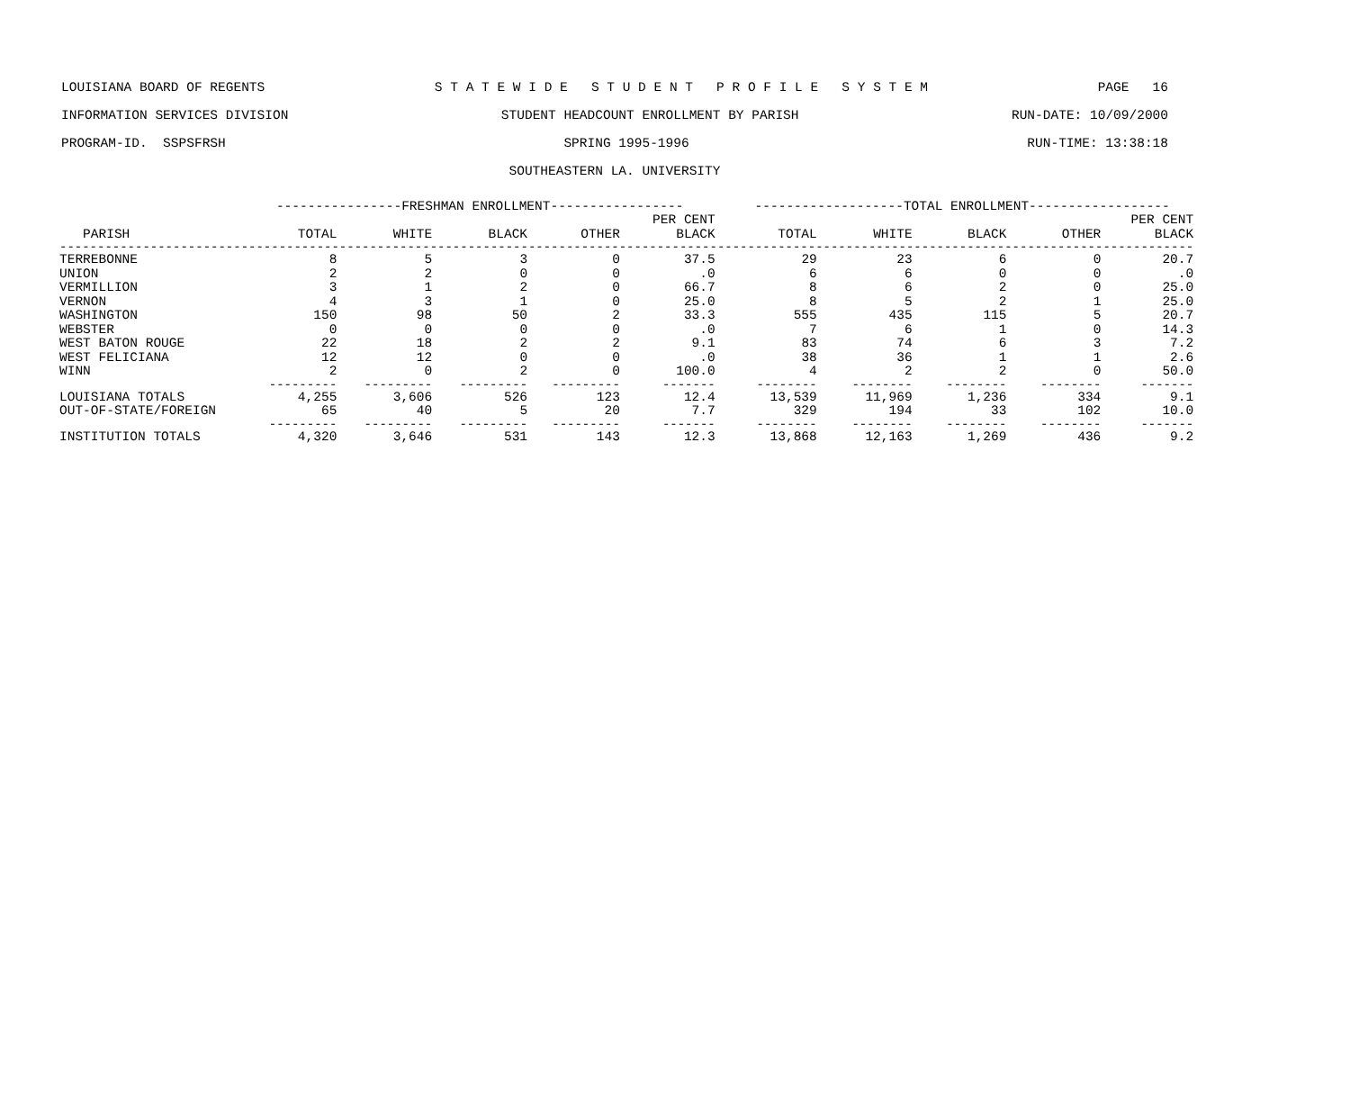LOUISIANA BOARD OF REGENTS S T A T E W I D E S T U D E N T P R O F I L E S Y S T E M PAGE 16
INFORMATION SERVICES DIVISION STUDENT HEADCOUNT ENROLLMENT BY PARISH RUN-DATE: 10/09/2000
PROGRAM-ID. SSPSFRSH SPRING 1995-1996 RUN-TIME: 13:38:18
SOUTHEASTERN LA. UNIVERSITY
| | ----------------FRESHMAN ENROLLMENT----------------- | | | | | -------------------TOTAL ENROLLMENT------------------ | | | | |
| --- | --- | --- | --- | --- | --- | --- | --- | --- | --- | --- |
| | | | | | PER CENT | | | | | PER CENT |
| PARISH | TOTAL | WHITE | BLACK | OTHER | BLACK | TOTAL | WHITE | BLACK | OTHER | BLACK |
| ------------------------------------------------------------------------------------------------------------------------------------------------------ | | | | | | | | | | |
| TERREBONNE | 8 | 5 | 3 | 0 | 37.5 | 29 | 23 | 6 | 0 | 20.7 |
| UNION | 2 | 2 | 0 | 0 | .0 | 6 | 6 | 0 | 0 | .0 |
| VERMILLION | 3 | 1 | 2 | 0 | 66.7 | 8 | 6 | 2 | 0 | 25.0 |
| VERNON | 4 | 3 | 1 | 0 | 25.0 | 8 | 5 | 2 | 1 | 25.0 |
| WASHINGTON | 150 | 98 | 50 | 2 | 33.3 | 555 | 435 | 115 | 5 | 20.7 |
| WEBSTER | 0 | 0 | 0 | 0 | .0 | 7 | 6 | 1 | 0 | 14.3 |
| WEST BATON ROUGE | 22 | 18 | 2 | 2 | 9.1 | 83 | 74 | 6 | 3 | 7.2 |
| WEST FELICIANA | 12 | 12 | 0 | 0 | .0 | 38 | 36 | 1 | 1 | 2.6 |
| WINN | 2 | 0 | 2 | 0 | 100.0 | 4 | 2 | 2 | 0 | 50.0 |
| | --------- | --------- | --------- | --------- | ------- | -------- | -------- | -------- | -------- | ------- |
| LOUISIANA TOTALS | 4,255 | 3,606 | 526 | 123 | 12.4 | 13,539 | 11,969 | 1,236 | 334 | 9.1 |
| OUT-OF-STATE/FOREIGN | 65 | 40 | 5 | 20 | 7.7 | 329 | 194 | 33 | 102 | 10.0 |
| | --------- | --------- | --------- | --------- | ------- | -------- | -------- | -------- | -------- | ------- |
| INSTITUTION TOTALS | 4,320 | 3,646 | 531 | 143 | 12.3 | 13,868 | 12,163 | 1,269 | 436 | 9.2 |